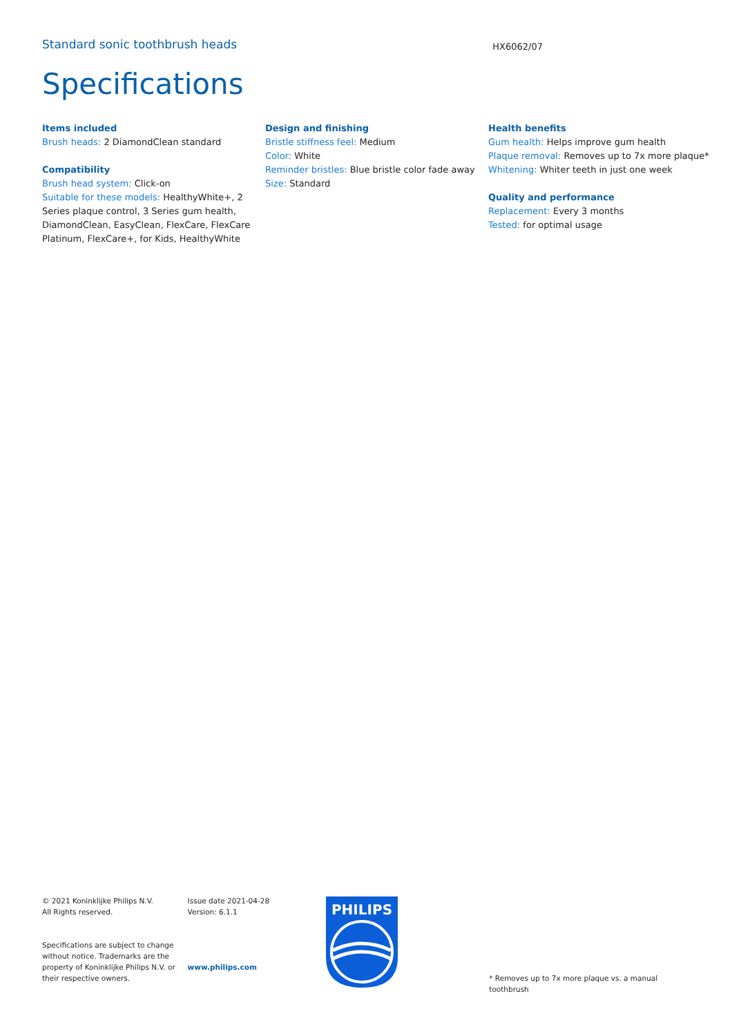Standard sonic toothbrush heads HX6062/07
Specifications
Items included
Brush heads: 2 DiamondClean standard
Compatibility
Brush head system: Click-on
Suitable for these models: HealthyWhite+, 2 Series plaque control, 3 Series gum health, DiamondClean, EasyClean, FlexCare, FlexCare Platinum, FlexCare+, for Kids, HealthyWhite
Design and finishing
Bristle stiffness feel: Medium
Color: White
Reminder bristles: Blue bristle color fade away
Size: Standard
Health benefits
Gum health: Helps improve gum health
Plaque removal: Removes up to 7x more plaque*
Whitening: Whiter teeth in just one week
Quality and performance
Replacement: Every 3 months
Tested: for optimal usage
© 2021 Koninklijke Philips N.V.
All Rights reserved.
Specifications are subject to change without notice. Trademarks are the property of Koninklijke Philips N.V. or their respective owners.
Issue date 2021-04-28
Version: 6.1.1
www.philips.com
PHILIPS
* Removes up to 7x more plaque vs. a manual toothbrush